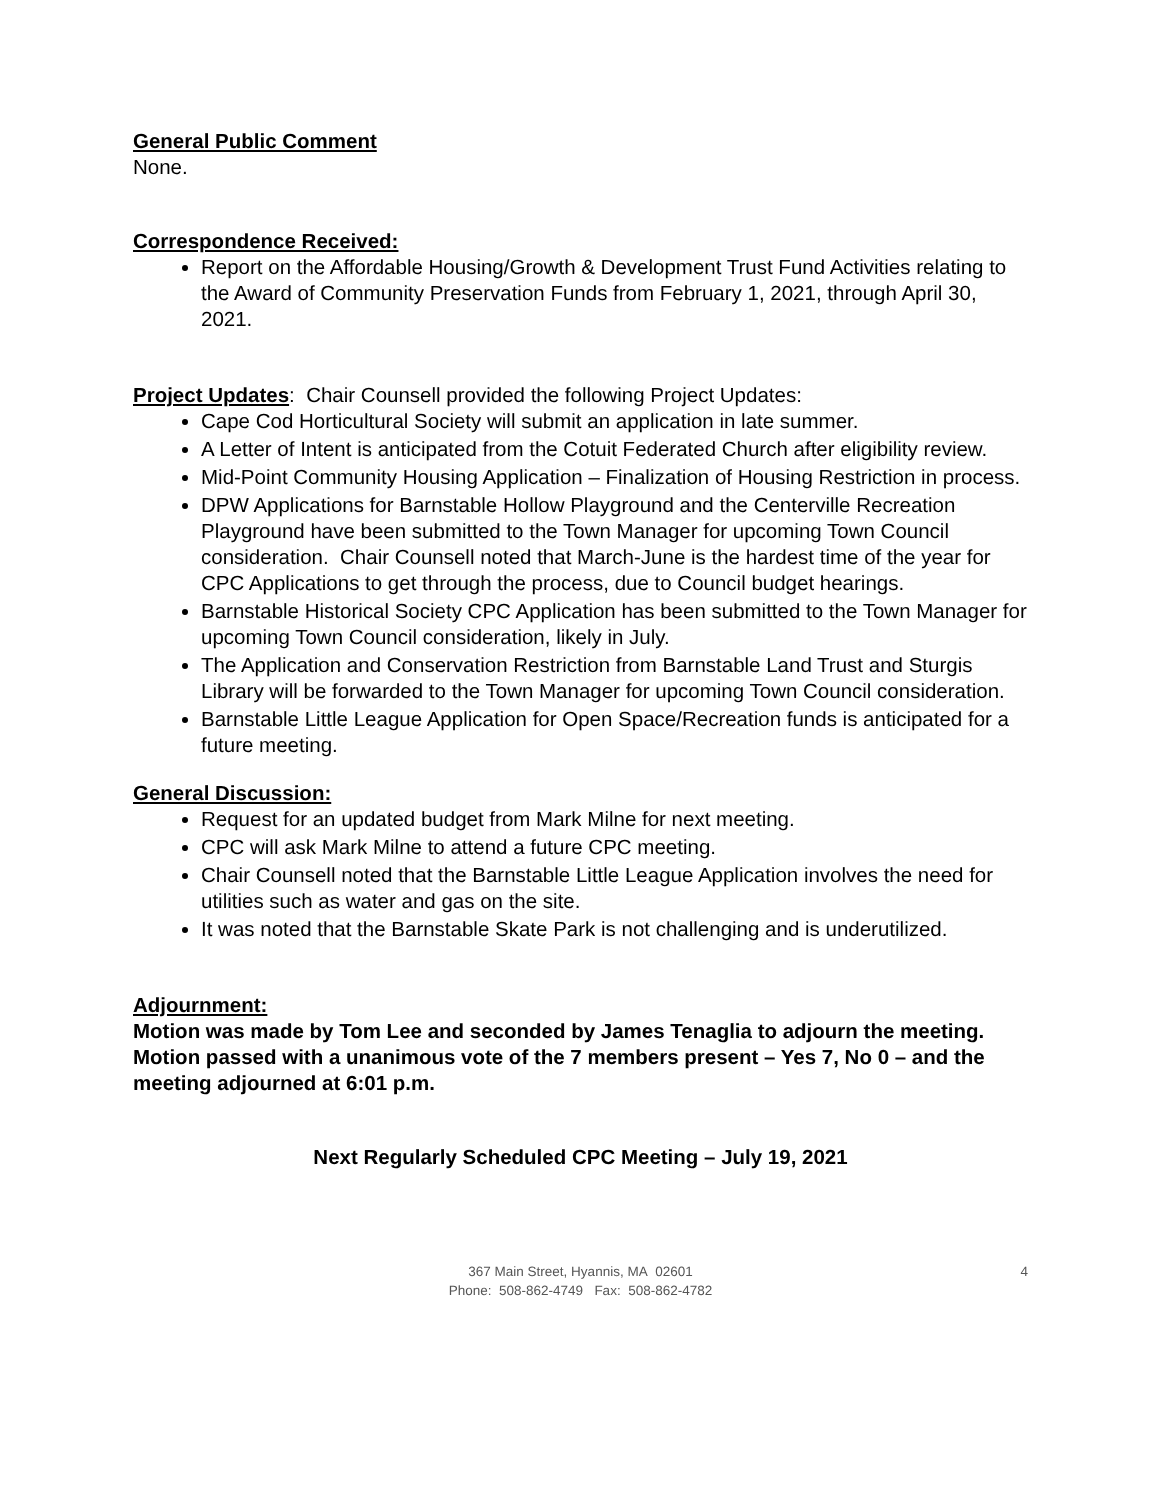General Public Comment
None.
Correspondence Received:
Report on the Affordable Housing/Growth & Development Trust Fund Activities relating to the Award of Community Preservation Funds from February 1, 2021, through April 30, 2021.
Project Updates: Chair Counsell provided the following Project Updates:
Cape Cod Horticultural Society will submit an application in late summer.
A Letter of Intent is anticipated from the Cotuit Federated Church after eligibility review.
Mid-Point Community Housing Application – Finalization of Housing Restriction in process.
DPW Applications for Barnstable Hollow Playground and the Centerville Recreation Playground have been submitted to the Town Manager for upcoming Town Council consideration. Chair Counsell noted that March-June is the hardest time of the year for CPC Applications to get through the process, due to Council budget hearings.
Barnstable Historical Society CPC Application has been submitted to the Town Manager for upcoming Town Council consideration, likely in July.
The Application and Conservation Restriction from Barnstable Land Trust and Sturgis Library will be forwarded to the Town Manager for upcoming Town Council consideration.
Barnstable Little League Application for Open Space/Recreation funds is anticipated for a future meeting.
General Discussion:
Request for an updated budget from Mark Milne for next meeting.
CPC will ask Mark Milne to attend a future CPC meeting.
Chair Counsell noted that the Barnstable Little League Application involves the need for utilities such as water and gas on the site.
It was noted that the Barnstable Skate Park is not challenging and is underutilized.
Adjournment:
Motion was made by Tom Lee and seconded by James Tenaglia to adjourn the meeting. Motion passed with a unanimous vote of the 7 members present – Yes 7, No 0 – and the meeting adjourned at 6:01 p.m.
Next Regularly Scheduled CPC Meeting – July 19, 2021
367 Main Street, Hyannis, MA 02601
Phone: 508-862-4749 Fax: 508-862-4782
4